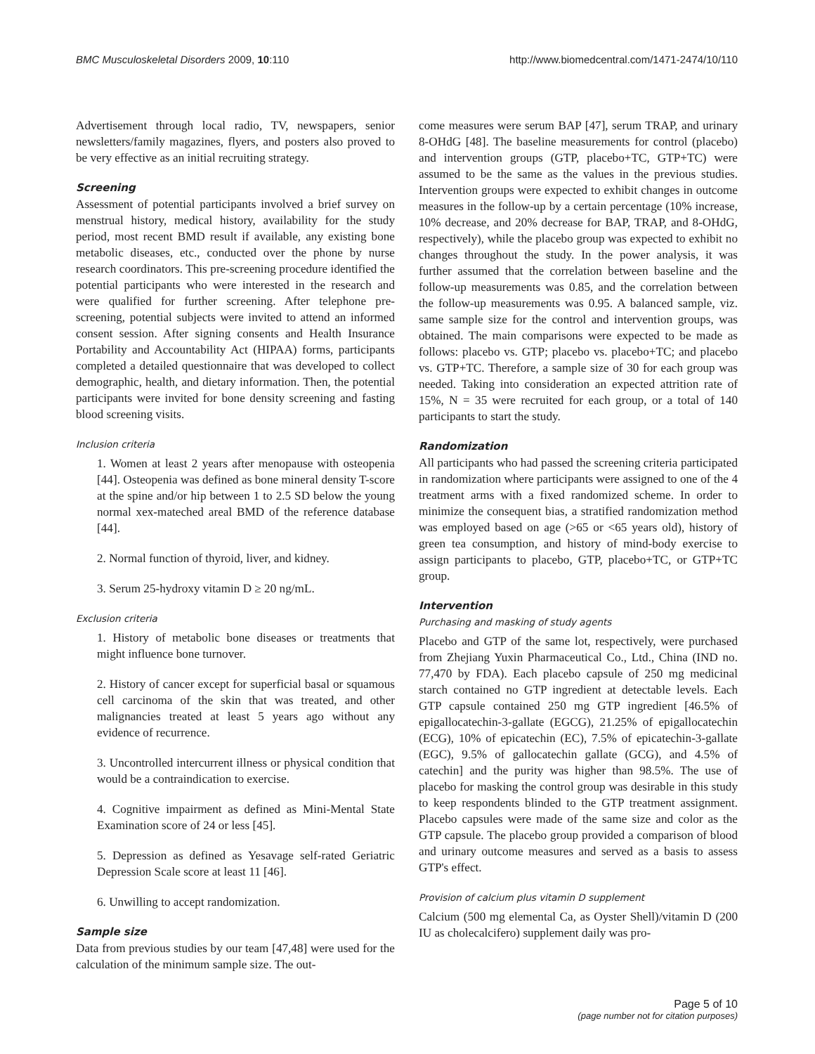BMC Musculoskeletal Disorders 2009, 10:110
http://www.biomedcentral.com/1471-2474/10/110
Advertisement through local radio, TV, newspapers, senior newsletters/family magazines, flyers, and posters also proved to be very effective as an initial recruiting strategy.
Screening
Assessment of potential participants involved a brief survey on menstrual history, medical history, availability for the study period, most recent BMD result if available, any existing bone metabolic diseases, etc., conducted over the phone by nurse research coordinators. This pre-screening procedure identified the potential participants who were interested in the research and were qualified for further screening. After telephone pre-screening, potential subjects were invited to attend an informed consent session. After signing consents and Health Insurance Portability and Accountability Act (HIPAA) forms, participants completed a detailed questionnaire that was developed to collect demographic, health, and dietary information. Then, the potential participants were invited for bone density screening and fasting blood screening visits.
Inclusion criteria
1. Women at least 2 years after menopause with osteopenia [44]. Osteopenia was defined as bone mineral density T-score at the spine and/or hip between 1 to 2.5 SD below the young normal xex-mateched areal BMD of the reference database [44].
2. Normal function of thyroid, liver, and kidney.
3. Serum 25-hydroxy vitamin D ≥ 20 ng/mL.
Exclusion criteria
1. History of metabolic bone diseases or treatments that might influence bone turnover.
2. History of cancer except for superficial basal or squamous cell carcinoma of the skin that was treated, and other malignancies treated at least 5 years ago without any evidence of recurrence.
3. Uncontrolled intercurrent illness or physical condition that would be a contraindication to exercise.
4. Cognitive impairment as defined as Mini-Mental State Examination score of 24 or less [45].
5. Depression as defined as Yesavage self-rated Geriatric Depression Scale score at least 11 [46].
6. Unwilling to accept randomization.
Sample size
Data from previous studies by our team [47,48] were used for the calculation of the minimum sample size. The out-
come measures were serum BAP [47], serum TRAP, and urinary 8-OHdG [48]. The baseline measurements for control (placebo) and intervention groups (GTP, placebo+TC, GTP+TC) were assumed to be the same as the values in the previous studies. Intervention groups were expected to exhibit changes in outcome measures in the follow-up by a certain percentage (10% increase, 10% decrease, and 20% decrease for BAP, TRAP, and 8-OHdG, respectively), while the placebo group was expected to exhibit no changes throughout the study. In the power analysis, it was further assumed that the correlation between baseline and the follow-up measurements was 0.85, and the correlation between the follow-up measurements was 0.95. A balanced sample, viz. same sample size for the control and intervention groups, was obtained. The main comparisons were expected to be made as follows: placebo vs. GTP; placebo vs. placebo+TC; and placebo vs. GTP+TC. Therefore, a sample size of 30 for each group was needed. Taking into consideration an expected attrition rate of 15%, N = 35 were recruited for each group, or a total of 140 participants to start the study.
Randomization
All participants who had passed the screening criteria participated in randomization where participants were assigned to one of the 4 treatment arms with a fixed randomized scheme. In order to minimize the consequent bias, a stratified randomization method was employed based on age (>65 or <65 years old), history of green tea consumption, and history of mind-body exercise to assign participants to placebo, GTP, placebo+TC, or GTP+TC group.
Intervention
Purchasing and masking of study agents
Placebo and GTP of the same lot, respectively, were purchased from Zhejiang Yuxin Pharmaceutical Co., Ltd., China (IND no. 77,470 by FDA). Each placebo capsule of 250 mg medicinal starch contained no GTP ingredient at detectable levels. Each GTP capsule contained 250 mg GTP ingredient [46.5% of epigallocatechin-3-gallate (EGCG), 21.25% of epigallocatechin (ECG), 10% of epicatechin (EC), 7.5% of epicatechin-3-gallate (EGC), 9.5% of gallocatechin gallate (GCG), and 4.5% of catechin] and the purity was higher than 98.5%. The use of placebo for masking the control group was desirable in this study to keep respondents blinded to the GTP treatment assignment. Placebo capsules were made of the same size and color as the GTP capsule. The placebo group provided a comparison of blood and urinary outcome measures and served as a basis to assess GTP's effect.
Provision of calcium plus vitamin D supplement
Calcium (500 mg elemental Ca, as Oyster Shell)/vitamin D (200 IU as cholecalcifero) supplement daily was pro-
Page 5 of 10
(page number not for citation purposes)